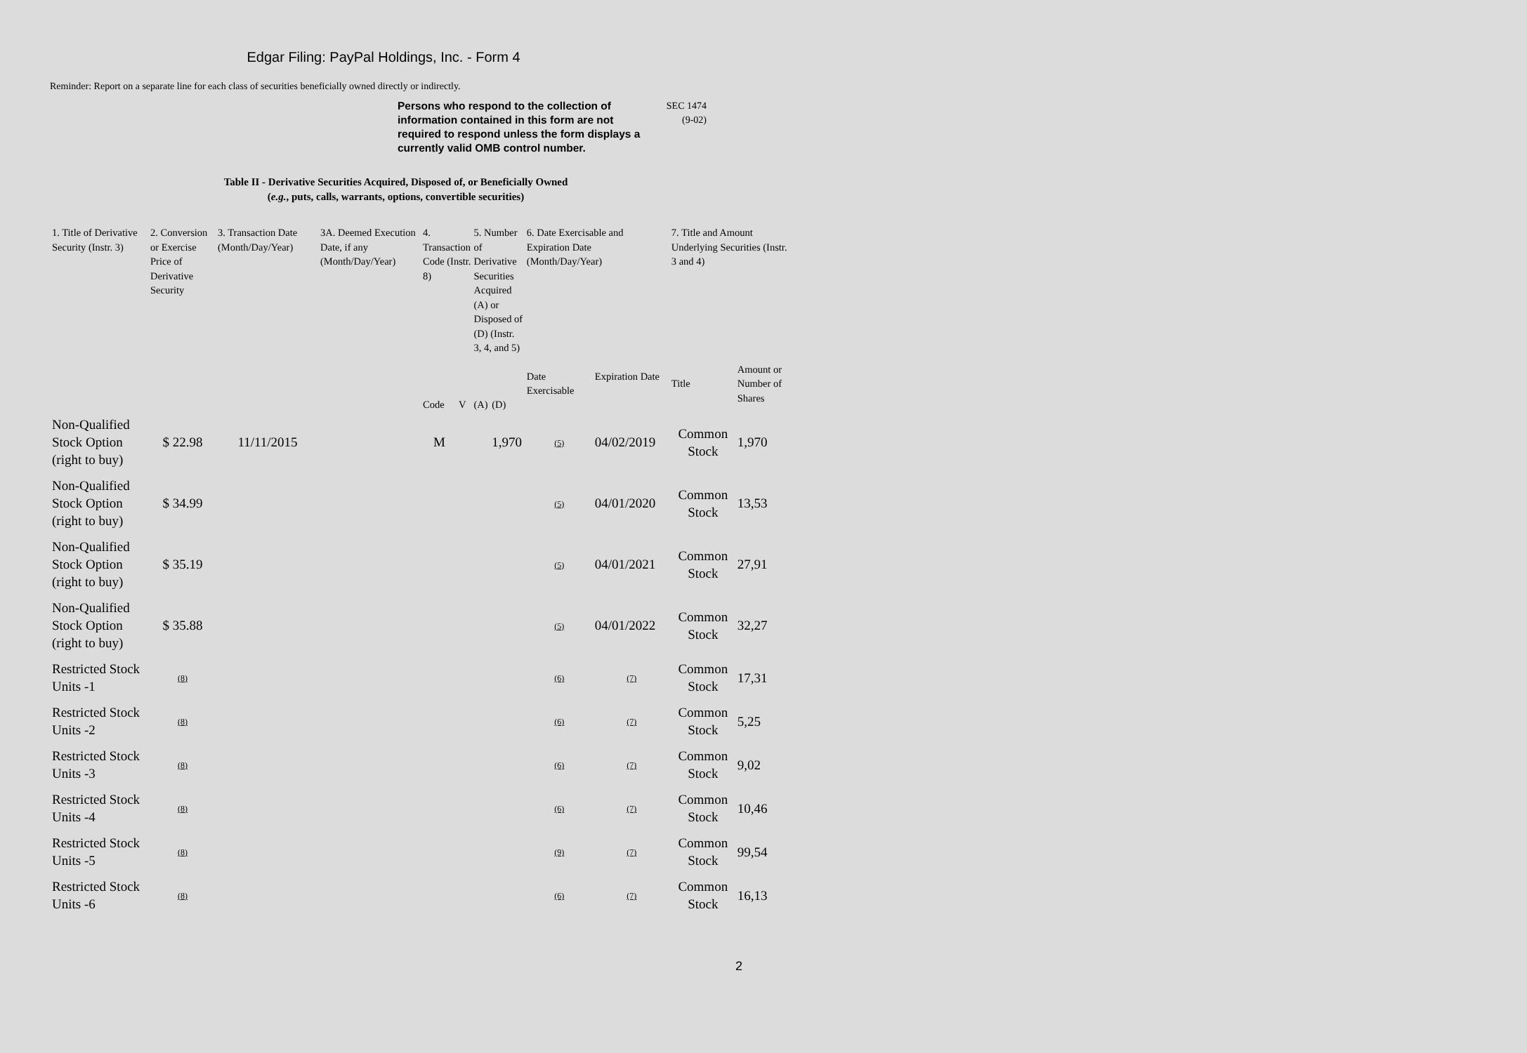Edgar Filing: PayPal Holdings, Inc. - Form 4
Reminder: Report on a separate line for each class of securities beneficially owned directly or indirectly.
Persons who respond to the collection of information contained in this form are not required to respond unless the form displays a currently valid OMB control number.
SEC 1474
(9-02)
Table II - Derivative Securities Acquired, Disposed of, or Beneficially Owned
(e.g., puts, calls, warrants, options, convertible securities)
| 1. Title of Derivative Security (Instr. 3) | 2. Conversion or Exercise Price of Derivative Security | 3. Transaction Date (Month/Day/Year) | 3A. Deemed Execution Date, if any (Month/Day/Year) | 4. Transaction Code (Instr. 8) | | 5. Number of Derivative Securities Acquired (A) or Disposed of (D) (Instr. 3, 4, and 5) | | 6. Date Exercisable and Expiration Date (Month/Day/Year) | | 7. Title and Amount Underlying Securities (Instr. 3 and 4) | |
| | | | | Code | V | (A) | (D) | Date Exercisable | Expiration Date | Title | Amount or Number of Shares |
| Non-Qualified Stock Option (right to buy) | $ 22.98 | 11/11/2015 | | M | | | 1,970 | (5) | 04/02/2019 | Common Stock | 1,970 |
| Non-Qualified Stock Option (right to buy) | $ 34.99 | | | | | | | (5) | 04/01/2020 | Common Stock | 13,53 |
| Non-Qualified Stock Option (right to buy) | $ 35.19 | | | | | | | (5) | 04/01/2021 | Common Stock | 27,91 |
| Non-Qualified Stock Option (right to buy) | $ 35.88 | | | | | | | (5) | 04/01/2022 | Common Stock | 32,27 |
| Restricted Stock Units -1 | (8) | | | | | | | (6) | (7) | Common Stock | 17,31 |
| Restricted Stock Units -2 | (8) | | | | | | | (6) | (7) | Common Stock | 5,25 |
| Restricted Stock Units -3 | (8) | | | | | | | (6) | (7) | Common Stock | 9,02 |
| Restricted Stock Units -4 | (8) | | | | | | | (6) | (7) | Common Stock | 10,46 |
| Restricted Stock Units -5 | (8) | | | | | | | (9) | (7) | Common Stock | 99,54 |
| Restricted Stock Units -6 | (8) | | | | | | | (6) | (7) | Common Stock | 16,13 |
2